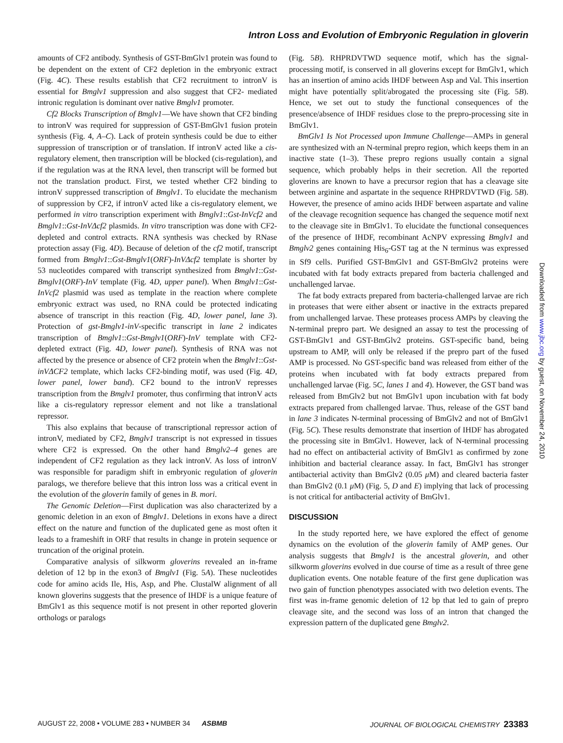Intron Loss and Evolution of Embryonic Regulation in gloverin
amounts of CF2 antibody. Synthesis of GST-BmGlv1 protein was found to be dependent on the extent of CF2 depletion in the embryonic extract (Fig. 4C). These results establish that CF2 recruitment to intronV is essential for Bmglv1 suppression and also suggest that CF2- mediated intronic regulation is dominant over native Bmglv1 promoter.
Cf2 Blocks Transcription of Bmglv1—We have shown that CF2 binding to intronV was required for suppression of GST-BmGlv1 fusion protein synthesis (Fig. 4, A–C). Lack of protein synthesis could be due to either suppression of transcription or of translation. If intronV acted like a cis-regulatory element, then transcription will be blocked (cis-regulation), and if the regulation was at the RNA level, then transcript will be formed but not the translation product. First, we tested whether CF2 binding to intronV suppressed transcription of Bmglv1. To elucidate the mechanism of suppression by CF2, if intronV acted like a cis-regulatory element, we performed in vitro transcription experiment with Bmglv1::Gst-InVcf2 and Bmglv1::Gst-InVΔcf2 plasmids. In vitro transcription was done with CF2-depleted and control extracts. RNA synthesis was checked by RNase protection assay (Fig. 4D). Because of deletion of the cf2 motif, transcript formed from Bmglv1::Gst-Bmglv1(ORF)-InVΔcf2 template is shorter by 53 nucleotides compared with transcript synthesized from Bmglv1::Gst-Bmglv1(ORF)-InV template (Fig. 4D, upper panel). When Bmglv1::Gst-InVcf2 plasmid was used as template in the reaction where complete embryonic extract was used, no RNA could be protected indicating absence of transcript in this reaction (Fig. 4D, lower panel, lane 3). Protection of gst-Bmglv1-inV-specific transcript in lane 2 indicates transcription of Bmglv1::Gst-Bmglv1(ORF)-InV template with CF2-depleted extract (Fig. 4D, lower panel). Synthesis of RNA was not affected by the presence or absence of CF2 protein when the Bmglv1::Gst-inVΔCF2 template, which lacks CF2-binding motif, was used (Fig. 4D, lower panel, lower band). CF2 bound to the intronV represses transcription from the Bmglv1 promoter, thus confirming that intronV acts like a cis-regulatory repressor element and not like a translational repressor.
This also explains that because of transcriptional repressor action of intronV, mediated by CF2, Bmglv1 transcript is not expressed in tissues where CF2 is expressed. On the other hand Bmglv2–4 genes are independent of CF2 regulation as they lack intronV. As loss of intronV was responsible for paradigm shift in embryonic regulation of gloverin paralogs, we therefore believe that this intron loss was a critical event in the evolution of the gloverin family of genes in B. mori.
The Genomic Deletion—First duplication was also characterized by a genomic deletion in an exon of Bmglv1. Deletions in exons have a direct effect on the nature and function of the duplicated gene as most often it leads to a frameshift in ORF that results in change in protein sequence or truncation of the original protein.
Comparative analysis of silkworm gloverins revealed an in-frame deletion of 12 bp in the exon3 of Bmglv1 (Fig. 5A). These nucleotides code for amino acids Ile, His, Asp, and Phe. ClustalW alignment of all known gloverins suggests that the presence of IHDF is a unique feature of BmGlv1 as this sequence motif is not present in other reported gloverin orthologs or paralogs
(Fig. 5B). RHPRDVTWD sequence motif, which has the signal-processing motif, is conserved in all gloverins except for BmGlv1, which has an insertion of amino acids IHDF between Asp and Val. This insertion might have potentially split/abrogated the processing site (Fig. 5B). Hence, we set out to study the functional consequences of the presence/absence of IHDF residues close to the prepro-processing site in BmGlv1.
BmGlv1 Is Not Processed upon Immune Challenge—AMPs in general are synthesized with an N-terminal prepro region, which keeps them in an inactive state (1–3). These prepro regions usually contain a signal sequence, which probably helps in their secretion. All the reported gloverins are known to have a precursor region that has a cleavage site between arginine and aspartate in the sequence RHPRDVTWD (Fig. 5B). However, the presence of amino acids IHDF between aspartate and valine of the cleavage recognition sequence has changed the sequence motif next to the cleavage site in BmGlv1. To elucidate the functional consequences of the presence of IHDF, recombinant AcNPV expressing Bmglv1 and Bmglv2 genes containing His<sub>6</sub>-GST tag at the N terminus was expressed in Sf9 cells. Purified GST-BmGlv1 and GST-BmGlv2 proteins were incubated with fat body extracts prepared from bacteria challenged and unchallenged larvae.
The fat body extracts prepared from bacteria-challenged larvae are rich in proteases that were either absent or inactive in the extracts prepared from unchallenged larvae. These proteases process AMPs by cleaving the N-terminal prepro part. We designed an assay to test the processing of GST-BmGlv1 and GST-BmGlv2 proteins. GST-specific band, being upstream to AMP, will only be released if the prepro part of the fused AMP is processed. No GST-specific band was released from either of the proteins when incubated with fat body extracts prepared from unchallenged larvae (Fig. 5C, lanes 1 and 4). However, the GST band was released from BmGlv2 but not BmGlv1 upon incubation with fat body extracts prepared from challenged larvae. Thus, release of the GST band in lane 3 indicates N-terminal processing of BmGlv2 and not of BmGlv1 (Fig. 5C). These results demonstrate that insertion of IHDF has abrogated the processing site in BmGlv1. However, lack of N-terminal processing had no effect on antibacterial activity of BmGlv1 as confirmed by zone inhibition and bacterial clearance assay. In fact, BmGlv1 has stronger antibacterial activity than BmGlv2 (0.05 μ M) and cleared bacteria faster than BmGlv2 (0.1 μ M) (Fig. 5, D and E) implying that lack of processing is not critical for antibacterial activity of BmGlv1.
DISCUSSION
In the study reported here, we have explored the effect of genome dynamics on the evolution of the gloverin family of AMP genes. Our analysis suggests that Bmglv1 is the ancestral gloverin, and other silkworm gloverins evolved in due course of time as a result of three gene duplication events. One notable feature of the first gene duplication was two gain of function phenotypes associated with two deletion events. The first was in-frame genomic deletion of 12 bp that led to gain of prepro cleavage site, and the second was loss of an intron that changed the expression pattern of the duplicated gene Bmglv2.
Downloaded from www.jbc.org by guest, on November 24, 2010
AUGUST 22, 2008 • VOLUME 283 • NUMBER 34 ASBMB JOURNAL OF BIOLOGICAL CHEMISTRY 23383